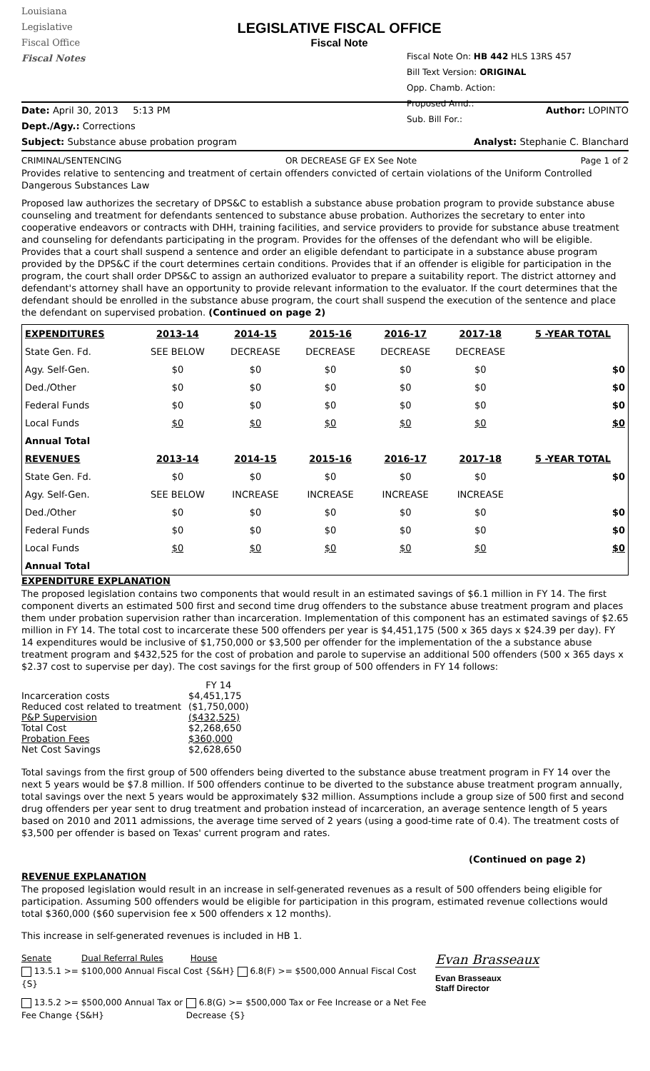Louisiana
Legislative
Fiscal Office
Fiscal Notes
LEGISLATIVE FISCAL OFFICE
Fiscal Note
Fiscal Note On: HB 442 HLS 13RS 457
Bill Text Version: ORIGINAL
Opp. Chamb. Action:
Proposed Amd.:
Sub. Bill For.:
Date: April 30, 2013 5:13 PM Author: LOPINTO
Dept./Agy.: Corrections
Subject: Substance abuse probation program Analyst: Stephanie C. Blanchard
CRIMINAL/SENTENCING OR DECREASE GF EX See Note Page 1 of 2
Provides relative to sentencing and treatment of certain offenders convicted of certain violations of the Uniform Controlled Dangerous Substances Law
Proposed law authorizes the secretary of DPS&C to establish a substance abuse probation program to provide substance abuse counseling and treatment for defendants sentenced to substance abuse probation. Authorizes the secretary to enter into cooperative endeavors or contracts with DHH, training facilities, and service providers to provide for substance abuse treatment and counseling for defendants participating in the program. Provides for the offenses of the defendant who will be eligible. Provides that a court shall suspend a sentence and order an eligible defendant to participate in a substance abuse program provided by the DPS&C if the court determines certain conditions. Provides that if an offender is eligible for participation in the program, the court shall order DPS&C to assign an authorized evaluator to prepare a suitability report. The district attorney and defendant's attorney shall have an opportunity to provide relevant information to the evaluator. If the court determines that the defendant should be enrolled in the substance abuse program, the court shall suspend the execution of the sentence and place the defendant on supervised probation. (Continued on page 2)
| EXPENDITURES | 2013-14 | 2014-15 | 2015-16 | 2016-17 | 2017-18 | 5 -YEAR TOTAL |
| --- | --- | --- | --- | --- | --- | --- |
| State Gen. Fd. | SEE BELOW | DECREASE | DECREASE | DECREASE | DECREASE | |
| Agy. Self-Gen. | $0 | $0 | $0 | $0 | $0 | $0 |
| Ded./Other | $0 | $0 | $0 | $0 | $0 | $0 |
| Federal Funds | $0 | $0 | $0 | $0 | $0 | $0 |
| Local Funds | $0 | $0 | $0 | $0 | $0 | $0 |
| Annual Total | | | | | | |
| REVENUES | 2013-14 | 2014-15 | 2015-16 | 2016-17 | 2017-18 | 5 -YEAR TOTAL |
| State Gen. Fd. | $0 | $0 | $0 | $0 | $0 | $0 |
| Agy. Self-Gen. | SEE BELOW | INCREASE | INCREASE | INCREASE | INCREASE | |
| Ded./Other | $0 | $0 | $0 | $0 | $0 | $0 |
| Federal Funds | $0 | $0 | $0 | $0 | $0 | $0 |
| Local Funds | $0 | $0 | $0 | $0 | $0 | $0 |
| Annual Total | | | | | | |
EXPENDITURE EXPLANATION
The proposed legislation contains two components that would result in an estimated savings of $6.1 million in FY 14. The first component diverts an estimated 500 first and second time drug offenders to the substance abuse treatment program and places them under probation supervision rather than incarceration. Implementation of this component has an estimated savings of $2.65 million in FY 14. The total cost to incarcerate these 500 offenders per year is $4,451,175 (500 x 365 days x $24.39 per day). FY 14 expenditures would be inclusive of $1,750,000 or $3,500 per offender for the implementation of the a substance abuse treatment program and $432,525 for the cost of probation and parole to supervise an additional 500 offenders (500 x 365 days x $2.37 cost to supervise per day). The cost savings for the first group of 500 offenders in FY 14 follows:
| | FY 14 |
| Incarceration costs | $4,451,175 |
| Reduced cost related to treatment | ($1,750,000) |
| P&P Supervision | ($432,525) |
| Total Cost | $2,268,650 |
| Probation Fees | $360,000 |
| Net Cost Savings | $2,628,650 |
Total savings from the first group of 500 offenders being diverted to the substance abuse treatment program in FY 14 over the next 5 years would be $7.8 million. If 500 offenders continue to be diverted to the substance abuse treatment program annually, total savings over the next 5 years would be approximately $32 million. Assumptions include a group size of 500 first and second drug offenders per year sent to drug treatment and probation instead of incarceration, an average sentence length of 5 years based on 2010 and 2011 admissions, the average time served of 2 years (using a good-time rate of 0.4). The treatment costs of $3,500 per offender is based on Texas' current program and rates.
(Continued on page 2)
REVENUE EXPLANATION
The proposed legislation would result in an increase in self-generated revenues as a result of 500 offenders being eligible for participation. Assuming 500 offenders would be eligible for participation in this program, estimated revenue collections would total $360,000 ($60 supervision fee x 500 offenders x 12 months).
This increase in self-generated revenues is included in HB 1.
Senate Dual Referral Rules House
13.5.1 >= $100,000 Annual Fiscal Cost {S&H} 6.8(F) >= $500,000 Annual Fiscal Cost {S}
13.5.2 >= $500,000 Annual Tax or Fee Change {S&H}
6.8(G) >= $500,000 Tax or Fee Increase or a Net Fee Decrease {S}
Evan Brasseaux
Evan Brasseaux
Staff Director